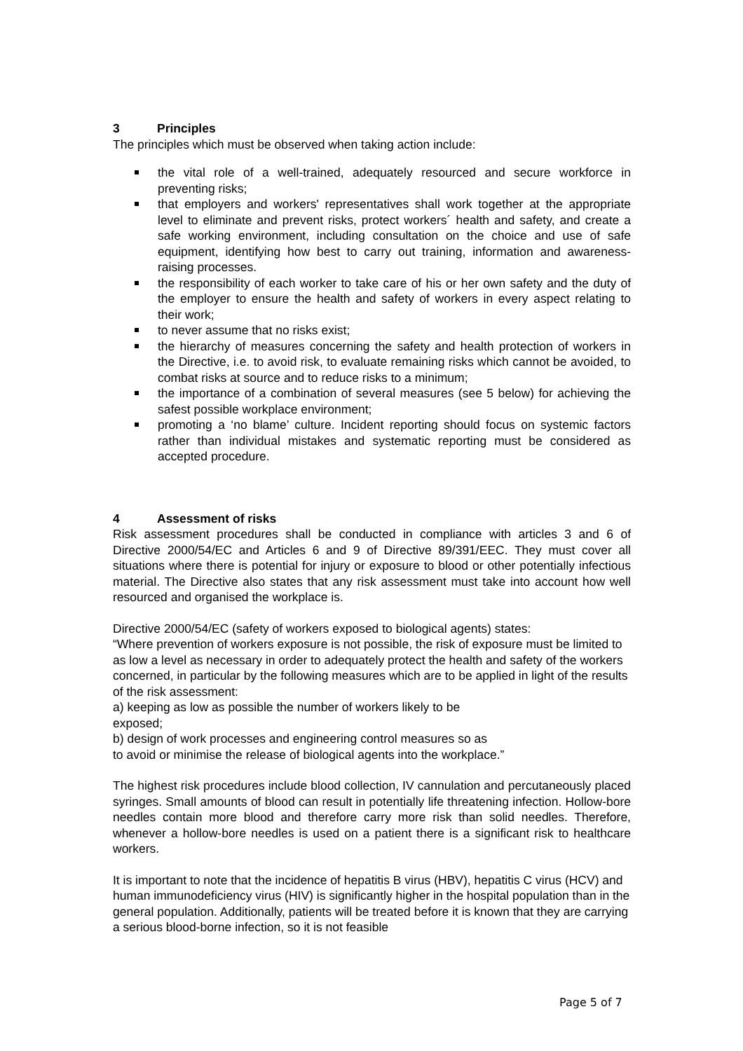3 Principles
The principles which must be observed when taking action include:
the vital role of a well-trained, adequately resourced and secure workforce in preventing risks;
that employers and workers' representatives shall work together at the appropriate level to eliminate and prevent risks, protect workers´ health and safety, and create a safe working environment, including consultation on the choice and use of safe equipment, identifying how best to carry out training, information and awareness-raising processes.
the responsibility of each worker to take care of his or her own safety and the duty of the employer to ensure the health and safety of workers in every aspect relating to their work;
to never assume that no risks exist;
the hierarchy of measures concerning the safety and health protection of workers in the Directive, i.e. to avoid risk, to evaluate remaining risks which cannot be avoided, to combat risks at source and to reduce risks to a minimum;
the importance of a combination of several measures (see 5 below) for achieving the safest possible workplace environment;
promoting a ‘no blame’ culture. Incident reporting should focus on systemic factors rather than individual mistakes and systematic reporting must be considered as accepted procedure.
4 Assessment of risks
Risk assessment procedures shall be conducted in compliance with articles 3 and 6 of Directive 2000/54/EC and Articles 6 and 9 of Directive 89/391/EEC. They must cover all situations where there is potential for injury or exposure to blood or other potentially infectious material. The Directive also states that any risk assessment must take into account how well resourced and organised the workplace is.
Directive 2000/54/EC (safety of workers exposed to biological agents) states:
“Where prevention of workers exposure is not possible, the risk of exposure must be limited to as low a level as necessary in order to adequately protect the health and safety of the workers concerned, in particular by the following measures which are to be applied in light of the results of the risk assessment:
a) keeping as low as possible the number of workers likely to be
exposed;
b) design of work processes and engineering control measures so as
to avoid or minimise the release of biological agents into the workplace.”
The highest risk procedures include blood collection, IV cannulation and percutaneously placed syringes. Small amounts of blood can result in potentially life threatening infection. Hollow-bore needles contain more blood and therefore carry more risk than solid needles. Therefore, whenever a hollow-bore needles is used on a patient there is a significant risk to healthcare workers.
It is important to note that the incidence of hepatitis B virus (HBV), hepatitis C virus (HCV) and human immunodeficiency virus (HIV) is significantly higher in the hospital population than in the general population. Additionally, patients will be treated before it is known that they are carrying a serious blood-borne infection, so it is not feasible
Page 5 of 7